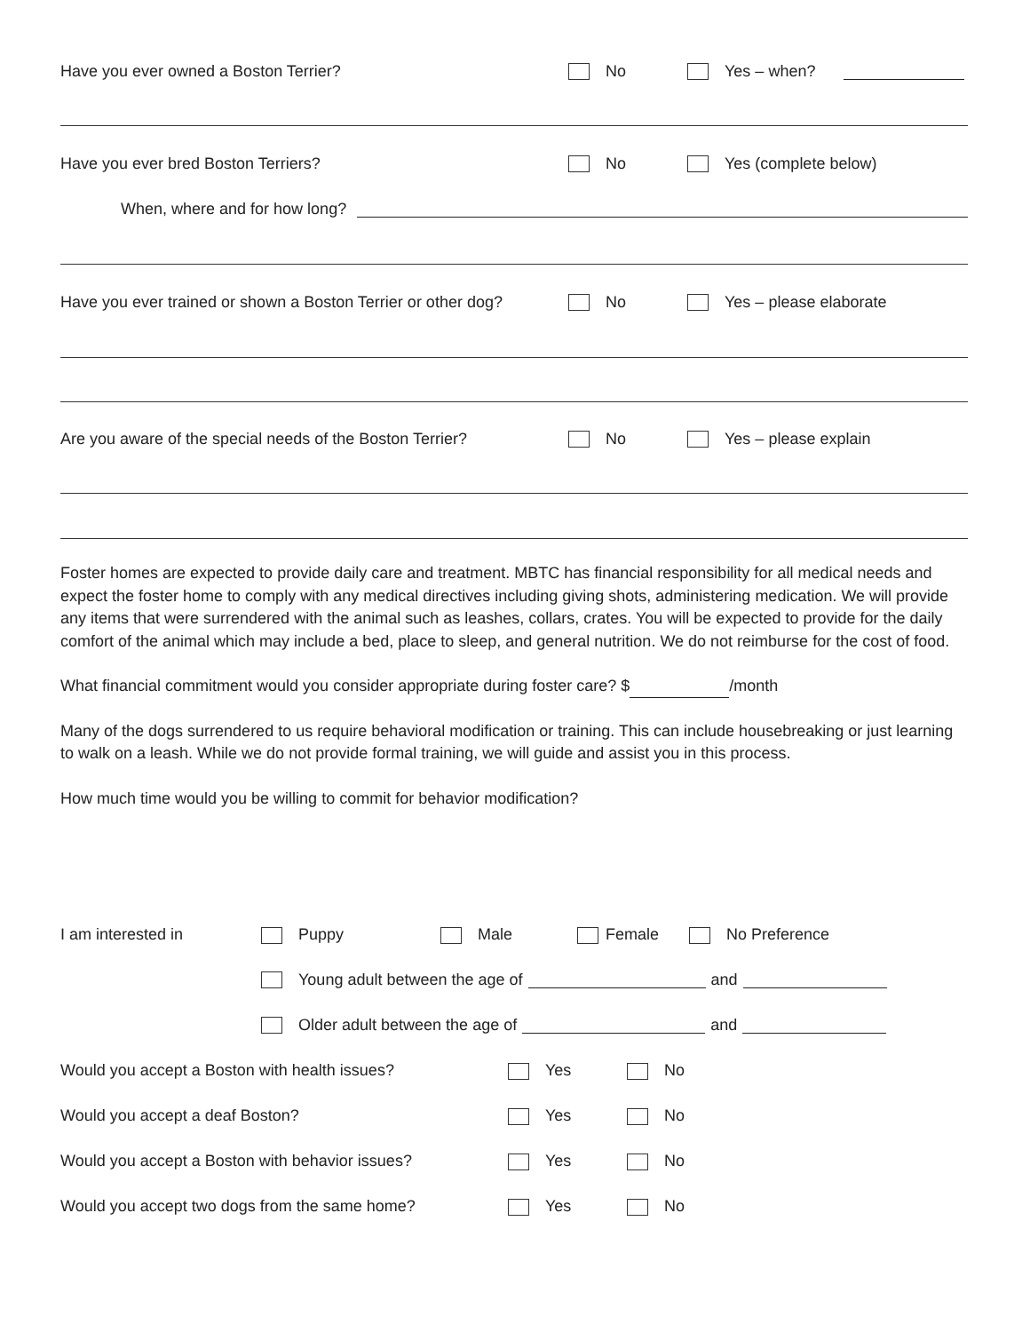Have you ever owned a Boston Terrier? No Yes – when?
Have you ever bred Boston Terriers? No Yes (complete below)
When, where and for how long?
Have you ever trained or shown a Boston Terrier or other dog? No Yes – please elaborate
Are you aware of the special needs of the Boston Terrier? No Yes – please explain
Foster homes are expected to provide daily care and treatment. MBTC has financial responsibility for all medical needs and expect the foster home to comply with any medical directives including giving shots, administering medication. We will provide any items that were surrendered with the animal such as leashes, collars, crates. You will be expected to provide for the daily comfort of the animal which may include a bed, place to sleep, and general nutrition. We do not reimburse for the cost of food.
What financial commitment would you consider appropriate during foster care? $ /month
Many of the dogs surrendered to us require behavioral modification or training. This can include housebreaking or just learning to walk on a leash. While we do not provide formal training, we will guide and assist you in this process.
How much time would you be willing to commit for behavior modification?
I am interested in Puppy Male Female No Preference
Young adult between the age of and
Older adult between the age of and
Would you accept a Boston with health issues? Yes No
Would you accept a deaf Boston? Yes No
Would you accept a Boston with behavior issues? Yes No
Would you accept two dogs from the same home? Yes No